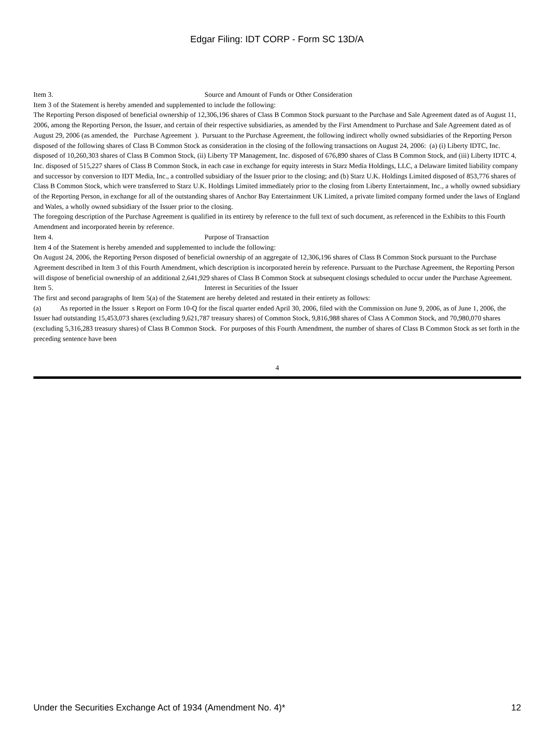Edgar Filing: IDT CORP - Form SC 13D/A
Item 3. Source and Amount of Funds or Other Consideration
Item 3 of the Statement is hereby amended and supplemented to include the following:
The Reporting Person disposed of beneficial ownership of 12,306,196 shares of Class B Common Stock pursuant to the Purchase and Sale Agreement dated as of August 11, 2006, among the Reporting Person, the Issuer, and certain of their respective subsidiaries, as amended by the First Amendment to Purchase and Sale Agreement dated as of August 29, 2006 (as amended, the Purchase Agreement ). Pursuant to the Purchase Agreement, the following indirect wholly owned subsidiaries of the Reporting Person disposed of the following shares of Class B Common Stock as consideration in the closing of the following transactions on August 24, 2006: (a) (i) Liberty IDTC, Inc. disposed of 10,260,303 shares of Class B Common Stock, (ii) Liberty TP Management, Inc. disposed of 676,890 shares of Class B Common Stock, and (iii) Liberty IDTC 4, Inc. disposed of 515,227 shares of Class B Common Stock, in each case in exchange for equity interests in Starz Media Holdings, LLC, a Delaware limited liability company and successor by conversion to IDT Media, Inc., a controlled subsidiary of the Issuer prior to the closing; and (b) Starz U.K. Holdings Limited disposed of 853,776 shares of Class B Common Stock, which were transferred to Starz U.K. Holdings Limited immediately prior to the closing from Liberty Entertainment, Inc., a wholly owned subsidiary of the Reporting Person, in exchange for all of the outstanding shares of Anchor Bay Entertainment UK Limited, a private limited company formed under the laws of England and Wales, a wholly owned subsidiary of the Issuer prior to the closing.
The foregoing description of the Purchase Agreement is qualified in its entirety by reference to the full text of such document, as referenced in the Exhibits to this Fourth Amendment and incorporated herein by reference.
Item 4. Purpose of Transaction
Item 4 of the Statement is hereby amended and supplemented to include the following:
On August 24, 2006, the Reporting Person disposed of beneficial ownership of an aggregate of 12,306,196 shares of Class B Common Stock pursuant to the Purchase Agreement described in Item 3 of this Fourth Amendment, which description is incorporated herein by reference. Pursuant to the Purchase Agreement, the Reporting Person will dispose of beneficial ownership of an additional 2,641,929 shares of Class B Common Stock at subsequent closings scheduled to occur under the Purchase Agreement.
Item 5. Interest in Securities of the Issuer
The first and second paragraphs of Item 5(a) of the Statement are hereby deleted and restated in their entirety as follows:
(a) As reported in the Issuer s Report on Form 10-Q for the fiscal quarter ended April 30, 2006, filed with the Commission on June 9, 2006, as of June 1, 2006, the Issuer had outstanding 15,453,073 shares (excluding 9,621,787 treasury shares) of Common Stock, 9,816,988 shares of Class A Common Stock, and 70,980,070 shares (excluding 5,316,283 treasury shares) of Class B Common Stock. For purposes of this Fourth Amendment, the number of shares of Class B Common Stock as set forth in the preceding sentence have been
4
Under the Securities Exchange Act of 1934 (Amendment No. 4)* 12